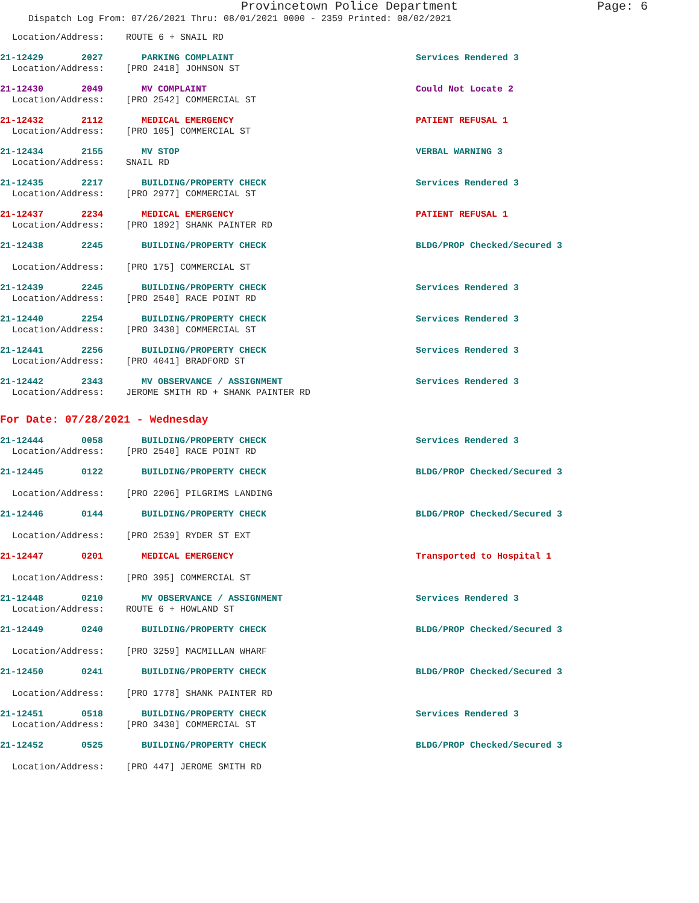Provincetown Police Department Page: 6
Dispatch Log From: 07/26/2021 Thru: 08/01/2021 0000 - 2359 Printed: 08/02/2021
Location/Address: ROUTE 6 + SNAIL RD
21-12429 2027 PARKING COMPLAINT Services Rendered 3
Location/Address: [PRO 2418] JOHNSON ST
21-12430 2049 MV COMPLAINT Could Not Locate 2
Location/Address: [PRO 2542] COMMERCIAL ST
21-12432 2112 MEDICAL EMERGENCY PATIENT REFUSAL 1
Location/Address: [PRO 105] COMMERCIAL ST
21-12434 2155 MV STOP VERBAL WARNING 3
Location/Address: SNAIL RD
21-12435 2217 BUILDING/PROPERTY CHECK Services Rendered 3
Location/Address: [PRO 2977] COMMERCIAL ST
21-12437 2234 MEDICAL EMERGENCY PATIENT REFUSAL 1
Location/Address: [PRO 1892] SHANK PAINTER RD
21-12438 2245 BUILDING/PROPERTY CHECK BLDG/PROP Checked/Secured 3
Location/Address: [PRO 175] COMMERCIAL ST
21-12439 2245 BUILDING/PROPERTY CHECK Services Rendered 3
Location/Address: [PRO 2540] RACE POINT RD
21-12440 2254 BUILDING/PROPERTY CHECK Services Rendered 3
Location/Address: [PRO 3430] COMMERCIAL ST
21-12441 2256 BUILDING/PROPERTY CHECK Services Rendered 3
Location/Address: [PRO 4041] BRADFORD ST
21-12442 2343 MV OBSERVANCE / ASSIGNMENT Services Rendered 3
Location/Address: JEROME SMITH RD + SHANK PAINTER RD
For Date: 07/28/2021 - Wednesday
21-12444 0058 BUILDING/PROPERTY CHECK Services Rendered 3
Location/Address: [PRO 2540] RACE POINT RD
21-12445 0122 BUILDING/PROPERTY CHECK BLDG/PROP Checked/Secured 3
Location/Address: [PRO 2206] PILGRIMS LANDING
21-12446 0144 BUILDING/PROPERTY CHECK BLDG/PROP Checked/Secured 3
Location/Address: [PRO 2539] RYDER ST EXT
21-12447 0201 MEDICAL EMERGENCY Transported to Hospital 1
Location/Address: [PRO 395] COMMERCIAL ST
21-12448 0210 MV OBSERVANCE / ASSIGNMENT Services Rendered 3
Location/Address: ROUTE 6 + HOWLAND ST
21-12449 0240 BUILDING/PROPERTY CHECK BLDG/PROP Checked/Secured 3
Location/Address: [PRO 3259] MACMILLAN WHARF
21-12450 0241 BUILDING/PROPERTY CHECK BLDG/PROP Checked/Secured 3
Location/Address: [PRO 1778] SHANK PAINTER RD
21-12451 0518 BUILDING/PROPERTY CHECK Services Rendered 3
Location/Address: [PRO 3430] COMMERCIAL ST
21-12452 0525 BUILDING/PROPERTY CHECK BLDG/PROP Checked/Secured 3
Location/Address: [PRO 447] JEROME SMITH RD